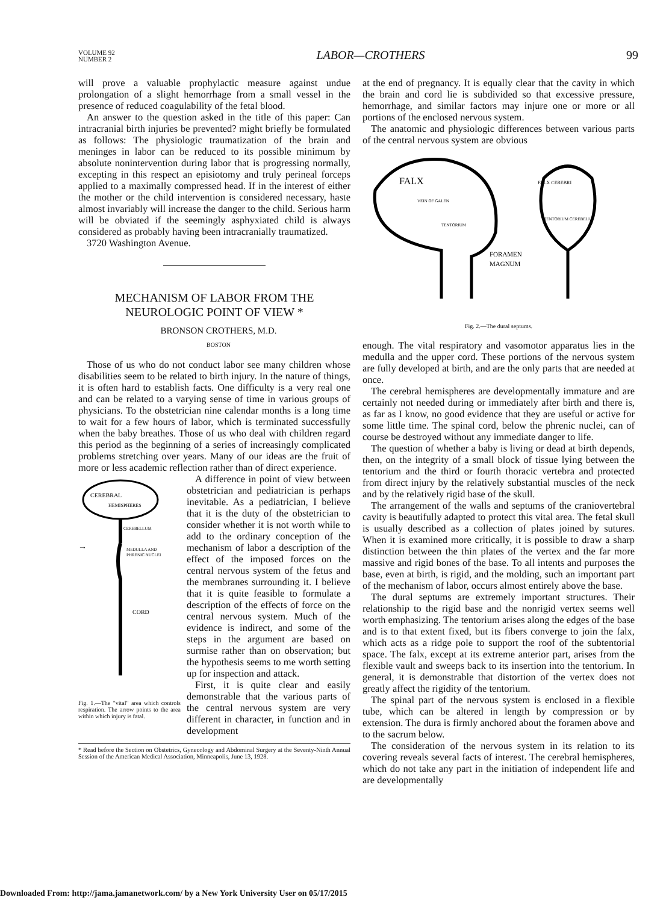VOLUME 92
NUMBER 2
LABOR—CROTHERS 99
will prove a valuable prophylactic measure against undue prolongation of a slight hemorrhage from a small vessel in the presence of reduced coagulability of the fetal blood.
An answer to the question asked in the title of this paper: Can intracranial birth injuries be prevented? might briefly be formulated as follows: The physiologic traumatization of the brain and meninges in labor can be reduced to its possible minimum by absolute nonintervention during labor that is progressing normally, excepting in this respect an episiotomy and truly perineal forceps applied to a maximally compressed head. If in the interest of either the mother or the child intervention is considered necessary, haste almost invariably will increase the danger to the child. Serious harm will be obviated if the seemingly asphyxiated child is always considered as probably having been intracranially traumatized.
3720 Washington Avenue.
MECHANISM OF LABOR FROM THE NEUROLOGIC POINT OF VIEW *
BRONSON CROTHERS, M.D.
BOSTON
Those of us who do not conduct labor see many children whose disabilities seem to be related to birth injury. In the nature of things, it is often hard to establish facts. One difficulty is a very real one and can be related to a varying sense of time in various groups of physicians. To the obstetrician nine calendar months is a long time to wait for a few hours of labor, which is terminated successfully when the baby breathes. Those of us who deal with children regard this period as the beginning of a series of increasingly complicated problems stretching over years. Many of our ideas are the fruit of more or less academic reflection rather than of direct experience.
CEREBRAL
HEMISPHERES
CEREBELLUM
MEDULLA AND
PHRENIC NUCLEI
CORD
→
Fig. 1.—The "vital" area which controls respiration. The arrow points to the area within which injury is fatal.
A difference in point of view between obstetrician and pediatrician is perhaps inevitable. As a pediatrician, I believe that it is the duty of the obstetrician to consider whether it is not worth while to add to the ordinary conception of the mechanism of labor a description of the effect of the imposed forces on the central nervous system of the fetus and the membranes surrounding it. I believe that it is quite feasible to formulate a description of the effects of force on the central nervous system. Much of the evidence is indirect, and some of the steps in the argument are based on surmise rather than on observation; but the hypothesis seems to me worth setting up for inspection and attack.
First, it is quite clear and easily demonstrable that the various parts of the central nervous system are very different in character, in function and in development
* Read before the Section on Obstetrics, Gynecology and Abdominal Surgery at the Seventy-Ninth Annual Session of the American Medical Association, Minneapolis, June 13, 1928.
at the end of pregnancy. It is equally clear that the cavity in which the brain and cord lie is subdivided so that excessive pressure, hemorrhage, and similar factors may injure one or more or all portions of the enclosed nervous system.
The anatomic and physiologic differences between various parts of the central nervous system are obvious
FALX
VEIN OF GALEN
TENTORIUM
FALX CEREBRI
TENTORIUM CEREBELLI
FORAMEN
MAGNUM
Fig. 2.—The dural septums.
enough. The vital respiratory and vasomotor apparatus lies in the medulla and the upper cord. These portions of the nervous system are fully developed at birth, and are the only parts that are needed at once.
The cerebral hemispheres are developmentally immature and are certainly not needed during or immediately after birth and there is, as far as I know, no good evidence that they are useful or active for some little time. The spinal cord, below the phrenic nuclei, can of course be destroyed without any immediate danger to life.
The question of whether a baby is living or dead at birth depends, then, on the integrity of a small block of tissue lying between the tentorium and the third or fourth thoracic vertebra and protected from direct injury by the relatively substantial muscles of the neck and by the relatively rigid base of the skull.
The arrangement of the walls and septums of the craniovertebral cavity is beautifully adapted to protect this vital area. The fetal skull is usually described as a collection of plates joined by sutures. When it is examined more critically, it is possible to draw a sharp distinction between the thin plates of the vertex and the far more massive and rigid bones of the base. To all intents and purposes the base, even at birth, is rigid, and the molding, such an important part of the mechanism of labor, occurs almost entirely above the base.
The dural septums are extremely important structures. Their relationship to the rigid base and the nonrigid vertex seems well worth emphasizing. The tentorium arises along the edges of the base and is to that extent fixed, but its fibers converge to join the falx, which acts as a ridge pole to support the roof of the subtentorial space. The falx, except at its extreme anterior part, arises from the flexible vault and sweeps back to its insertion into the tentorium. In general, it is demonstrable that distortion of the vertex does not greatly affect the rigidity of the tentorium.
The spinal part of the nervous system is enclosed in a flexible tube, which can be altered in length by compression or by extension. The dura is firmly anchored about the foramen above and to the sacrum below.
The consideration of the nervous system in its relation to its covering reveals several facts of interest. The cerebral hemispheres, which do not take any part in the initiation of independent life and are developmentally
Downloaded From: http://jama.jamanetwork.com/ by a New York University User on 05/17/2015